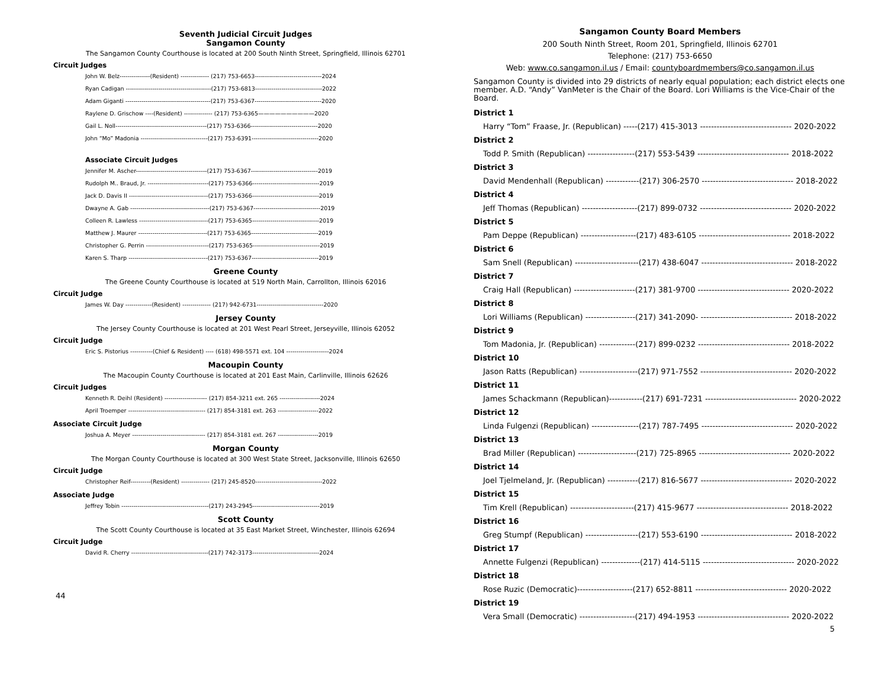Seventh Judicial Circuit Judges
Sangamon County
The Sangamon County Courthouse is located at 200 South Ninth Street, Springfield, Illinois 62701
Circuit Judges
John W. Belz---------------(Resident) -------------- (217) 753-6653---------------------------------2024
Ryan Cadigan ------------------------------------------(217) 753-6813---------------------------------2022
Adam Giganti ------------------------------------------(217) 753-6367---------------------------------2020
Raylene D. Grischow ----(Resident) -------------- (217) 753-6365——————————2020
Gail L. Noll---------------------------------------------(217) 753-6366---------------------------------2020
John “Mo” Madonia ---------------------------------(217) 753-6391---------------------------------2020
Associate Circuit Judges
Jennifer M. Ascher-----------------------------------(217) 753-6367---------------------------------2019
Rudolph M.. Braud, Jr. ------------------------------(217) 753-6366---------------------------------2019
Jack D. Davis II ---------------------------------------(217) 753-6366---------------------------------2019
Dwayne A. Gab ---------------------------------------(217) 753-6367---------------------------------2019
Colleen R. Lawless ----------------------------------(217) 753-6365---------------------------------2019
Matthew J. Maurer ----------------------------------(217) 753-6365---------------------------------2019
Christopher G. Perrin -------------------------------(217) 753-6365---------------------------------2019
Karen S. Tharp ---------------------------------------(217) 753-6367---------------------------------2019
Greene County
The Greene County Courthouse is located at 519 North Main, Carrollton, Illinois 62016
Circuit Judge
James W. Day -------------(Resident) -------------- (217) 942-6731---------------------------------2020
Jersey County
The Jersey County Courthouse is located at 201 West Pearl Street, Jerseyville, Illinois 62052
Circuit Judge
Eric S. Pistorius -----------(Chief & Resident) ---- (618) 498-5571 ext. 104 ---------------------2024
Macoupin County
The Macoupin County Courthouse is located at 201 East Main, Carlinville, Illinois 62626
Circuit Judges
Kenneth R. Deihl (Resident) --------------------- (217) 854-3211 ext. 265 --------------------2024
April Troemper -------------------------------------- (217) 854-3181 ext. 263 --------------------2022
Associate Circuit Judge
Joshua A. Meyer ------------------------------------ (217) 854-3181 ext. 267 --------------------2019
Morgan County
The Morgan County Courthouse is located at 300 West State Street, Jacksonville, Illinois 62650
Circuit Judge
Christopher Reif----------(Resident) -------------- (217) 245-8520---------------------------------2022
Associate Judge
Jeffrey Tobin -------------------------------------------(217) 243-2945---------------------------------2019
Scott County
The Scott County Courthouse is located at 35 East Market Street, Winchester, Illinois 62694
Circuit Judge
David R. Cherry --------------------------------------(217) 742-3173---------------------------------2024
44
Sangamon County Board Members
200 South Ninth Street, Room 201, Springfield, Illinois 62701
Telephone: (217) 753-6650
Web: www.co.sangamon.il.us / Email: countyboardmembers@co.sangamon.il.us
Sangamon County is divided into 29 districts of nearly equal population; each district elects one member. A.D. “Andy” VanMeter is the Chair of the Board. Lori Williams is the Vice-Chair of the Board.
District 1
Harry “Tom” Fraase, Jr. (Republican) -----(217) 415-3013 --------------------------------- 2020-2022
District 2
Todd P. Smith (Republican) -----------------(217) 553-5439 --------------------------------- 2018-2022
District 3
David Mendenhall (Republican) ------------(217) 306-2570 --------------------------------- 2018-2022
District 4
Jeff Thomas (Republican) --------------------(217) 899-0732 --------------------------------- 2020-2022
District 5
Pam Deppe (Republican) --------------------(217) 483-6105 --------------------------------- 2018-2022
District 6
Sam Snell (Republican) -----------------------(217) 438-6047 --------------------------------- 2018-2022
District 7
Craig Hall (Republican) ----------------------(217) 381-9700 --------------------------------- 2020-2022
District 8
Lori Williams (Republican) ------------------(217) 341-2090- --------------------------------- 2018-2022
District 9
Tom Madonia, Jr. (Republican) -------------(217) 899-0232 --------------------------------- 2018-2022
District 10
Jason Ratts (Republican) ---------------------(217) 971-7552 --------------------------------- 2020-2022
District 11
James Schackmann (Republican)------------(217) 691-7231 --------------------------------- 2020-2022
District 12
Linda Fulgenzi (Republican) -----------------(217) 787-7495 --------------------------------- 2020-2022
District 13
Brad Miller (Republican) ---------------------(217) 725-8965 --------------------------------- 2020-2022
District 14
Joel Tjelmeland, Jr. (Republican) -----------(217) 816-5677 --------------------------------- 2020-2022
District 15
Tim Krell (Republican) -----------------------(217) 415-9677 --------------------------------- 2018-2022
District 16
Greg Stumpf (Republican) -------------------(217) 553-6190 --------------------------------- 2018-2022
District 17
Annette Fulgenzi (Republican) --------------(217) 414-5115 --------------------------------- 2020-2022
District 18
Rose Ruzic (Democratic)--------------------(217) 652-8811 --------------------------------- 2020-2022
District 19
Vera Small (Democratic) --------------------(217) 494-1953 --------------------------------- 2020-2022
5